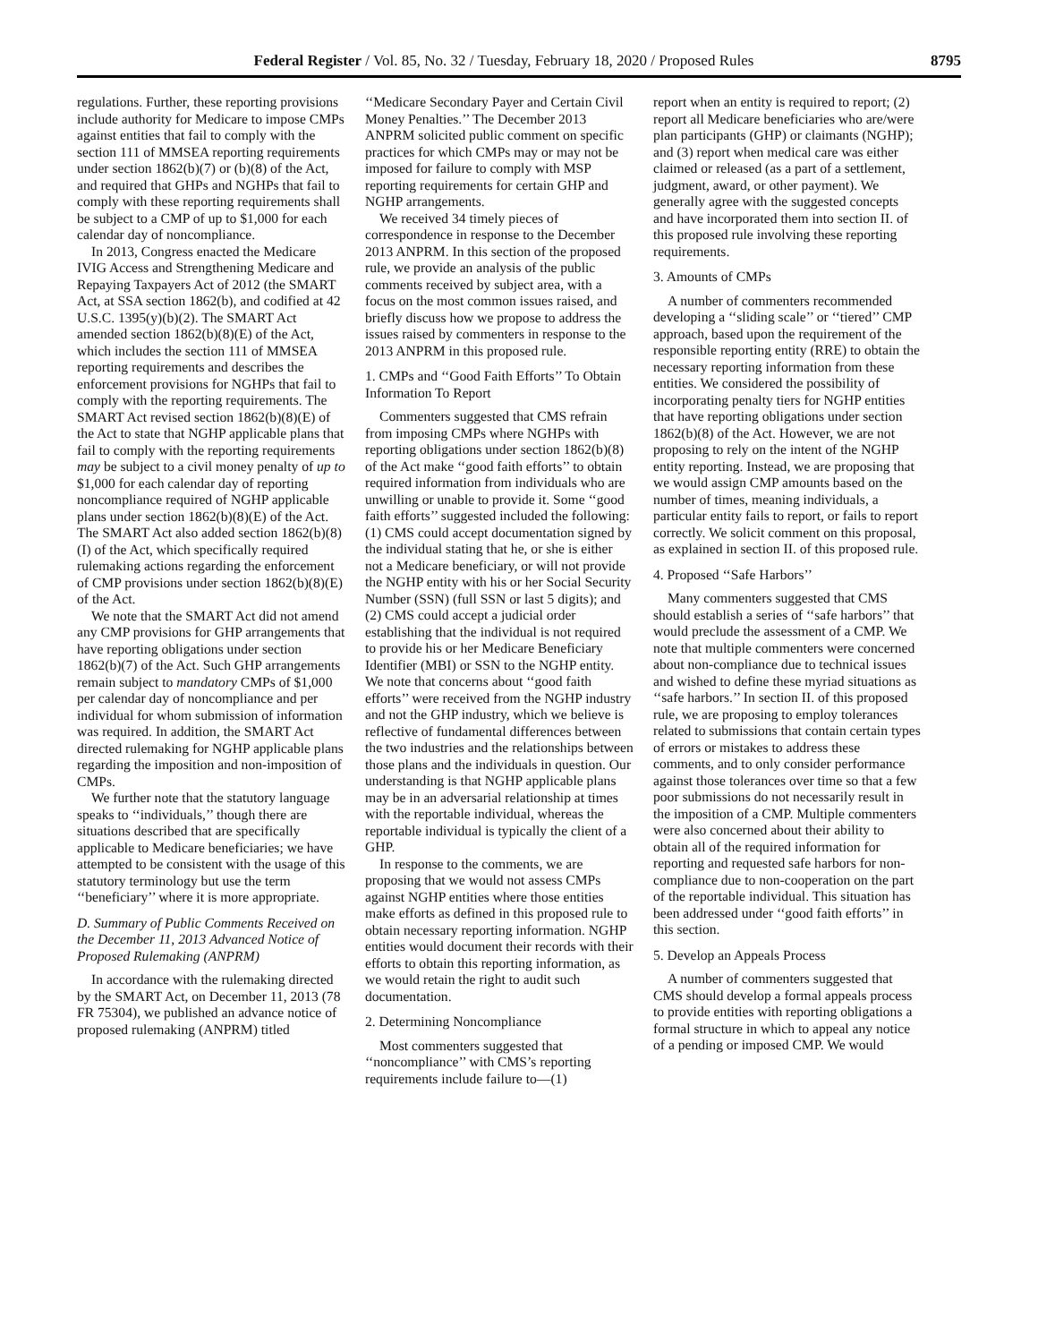Federal Register / Vol. 85, No. 32 / Tuesday, February 18, 2020 / Proposed Rules 8795
regulations. Further, these reporting provisions include authority for Medicare to impose CMPs against entities that fail to comply with the section 111 of MMSEA reporting requirements under section 1862(b)(7) or (b)(8) of the Act, and required that GHPs and NGHPs that fail to comply with these reporting requirements shall be subject to a CMP of up to $1,000 for each calendar day of noncompliance.
In 2013, Congress enacted the Medicare IVIG Access and Strengthening Medicare and Repaying Taxpayers Act of 2012 (the SMART Act, at SSA section 1862(b), and codified at 42 U.S.C. 1395(y)(b)(2). The SMART Act amended section 1862(b)(8)(E) of the Act, which includes the section 111 of MMSEA reporting requirements and describes the enforcement provisions for NGHPs that fail to comply with the reporting requirements. The SMART Act revised section 1862(b)(8)(E) of the Act to state that NGHP applicable plans that fail to comply with the reporting requirements may be subject to a civil money penalty of up to $1,000 for each calendar day of reporting noncompliance required of NGHP applicable plans under section 1862(b)(8)(E) of the Act. The SMART Act also added section 1862(b)(8)(I) of the Act, which specifically required rulemaking actions regarding the enforcement of CMP provisions under section 1862(b)(8)(E) of the Act.
We note that the SMART Act did not amend any CMP provisions for GHP arrangements that have reporting obligations under section 1862(b)(7) of the Act. Such GHP arrangements remain subject to mandatory CMPs of $1,000 per calendar day of noncompliance and per individual for whom submission of information was required. In addition, the SMART Act directed rulemaking for NGHP applicable plans regarding the imposition and non-imposition of CMPs.
We further note that the statutory language speaks to ‘‘individuals,’’ though there are situations described that are specifically applicable to Medicare beneficiaries; we have attempted to be consistent with the usage of this statutory terminology but use the term ‘‘beneficiary’’ where it is more appropriate.
D. Summary of Public Comments Received on the December 11, 2013 Advanced Notice of Proposed Rulemaking (ANPRM)
In accordance with the rulemaking directed by the SMART Act, on December 11, 2013 (78 FR 75304), we published an advance notice of proposed rulemaking (ANPRM) titled
‘‘Medicare Secondary Payer and Certain Civil Money Penalties.’’ The December 2013 ANPRM solicited public comment on specific practices for which CMPs may or may not be imposed for failure to comply with MSP reporting requirements for certain GHP and NGHP arrangements.
We received 34 timely pieces of correspondence in response to the December 2013 ANPRM. In this section of the proposed rule, we provide an analysis of the public comments received by subject area, with a focus on the most common issues raised, and briefly discuss how we propose to address the issues raised by commenters in response to the 2013 ANPRM in this proposed rule.
1. CMPs and ‘‘Good Faith Efforts’’ To Obtain Information To Report
Commenters suggested that CMS refrain from imposing CMPs where NGHPs with reporting obligations under section 1862(b)(8) of the Act make ‘‘good faith efforts’’ to obtain required information from individuals who are unwilling or unable to provide it. Some ‘‘good faith efforts’’ suggested included the following: (1) CMS could accept documentation signed by the individual stating that he, or she is either not a Medicare beneficiary, or will not provide the NGHP entity with his or her Social Security Number (SSN) (full SSN or last 5 digits); and (2) CMS could accept a judicial order establishing that the individual is not required to provide his or her Medicare Beneficiary Identifier (MBI) or SSN to the NGHP entity. We note that concerns about ‘‘good faith efforts’’ were received from the NGHP industry and not the GHP industry, which we believe is reflective of fundamental differences between the two industries and the relationships between those plans and the individuals in question. Our understanding is that NGHP applicable plans may be in an adversarial relationship at times with the reportable individual, whereas the reportable individual is typically the client of a GHP.
In response to the comments, we are proposing that we would not assess CMPs against NGHP entities where those entities make efforts as defined in this proposed rule to obtain necessary reporting information. NGHP entities would document their records with their efforts to obtain this reporting information, as we would retain the right to audit such documentation.
2. Determining Noncompliance
Most commenters suggested that ‘‘noncompliance’’ with CMS’s reporting requirements include failure to—(1)
report when an entity is required to report; (2) report all Medicare beneficiaries who are/were plan participants (GHP) or claimants (NGHP); and (3) report when medical care was either claimed or released (as a part of a settlement, judgment, award, or other payment). We generally agree with the suggested concepts and have incorporated them into section II. of this proposed rule involving these reporting requirements.
3. Amounts of CMPs
A number of commenters recommended developing a ‘‘sliding scale’’ or ‘‘tiered’’ CMP approach, based upon the requirement of the responsible reporting entity (RRE) to obtain the necessary reporting information from these entities. We considered the possibility of incorporating penalty tiers for NGHP entities that have reporting obligations under section 1862(b)(8) of the Act. However, we are not proposing to rely on the intent of the NGHP entity reporting. Instead, we are proposing that we would assign CMP amounts based on the number of times, meaning individuals, a particular entity fails to report, or fails to report correctly. We solicit comment on this proposal, as explained in section II. of this proposed rule.
4. Proposed ‘‘Safe Harbors’’
Many commenters suggested that CMS should establish a series of ‘‘safe harbors’’ that would preclude the assessment of a CMP. We note that multiple commenters were concerned about non-compliance due to technical issues and wished to define these myriad situations as ‘‘safe harbors.’’ In section II. of this proposed rule, we are proposing to employ tolerances related to submissions that contain certain types of errors or mistakes to address these comments, and to only consider performance against those tolerances over time so that a few poor submissions do not necessarily result in the imposition of a CMP. Multiple commenters were also concerned about their ability to obtain all of the required information for reporting and requested safe harbors for non-compliance due to non-cooperation on the part of the reportable individual. This situation has been addressed under ‘‘good faith efforts’’ in this section.
5. Develop an Appeals Process
A number of commenters suggested that CMS should develop a formal appeals process to provide entities with reporting obligations a formal structure in which to appeal any notice of a pending or imposed CMP. We would